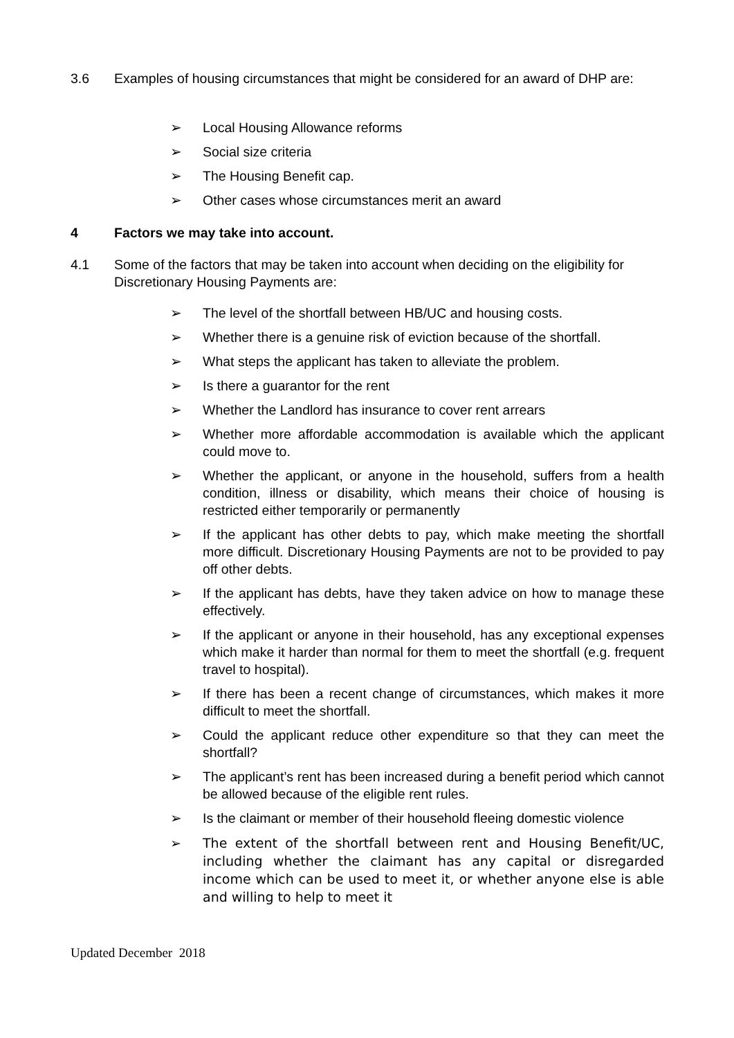3.6 Examples of housing circumstances that might be considered for an award of DHP are:
➢ Local Housing Allowance reforms
➢ Social size criteria
➢ The Housing Benefit cap.
➢ Other cases whose circumstances merit an award
4 Factors we may take into account.
4.1 Some of the factors that may be taken into account when deciding on the eligibility for Discretionary Housing Payments are:
➢ The level of the shortfall between HB/UC and housing costs.
➢ Whether there is a genuine risk of eviction because of the shortfall.
➢ What steps the applicant has taken to alleviate the problem.
➢ Is there a guarantor for the rent
➢ Whether the Landlord has insurance to cover rent arrears
➢ Whether more affordable accommodation is available which the applicant could move to.
➢ Whether the applicant, or anyone in the household, suffers from a health condition, illness or disability, which means their choice of housing is restricted either temporarily or permanently
➢ If the applicant has other debts to pay, which make meeting the shortfall more difficult. Discretionary Housing Payments are not to be provided to pay off other debts.
➢ If the applicant has debts, have they taken advice on how to manage these effectively.
➢ If the applicant or anyone in their household, has any exceptional expenses which make it harder than normal for them to meet the shortfall (e.g. frequent travel to hospital).
➢ If there has been a recent change of circumstances, which makes it more difficult to meet the shortfall.
➢ Could the applicant reduce other expenditure so that they can meet the shortfall?
➢ The applicant’s rent has been increased during a benefit period which cannot be allowed because of the eligible rent rules.
➢ Is the claimant or member of their household fleeing domestic violence
➢ The extent of the shortfall between rent and Housing Benefit/UC, including whether the claimant has any capital or disregarded income which can be used to meet it, or whether anyone else is able and willing to help to meet it
Updated December 2018